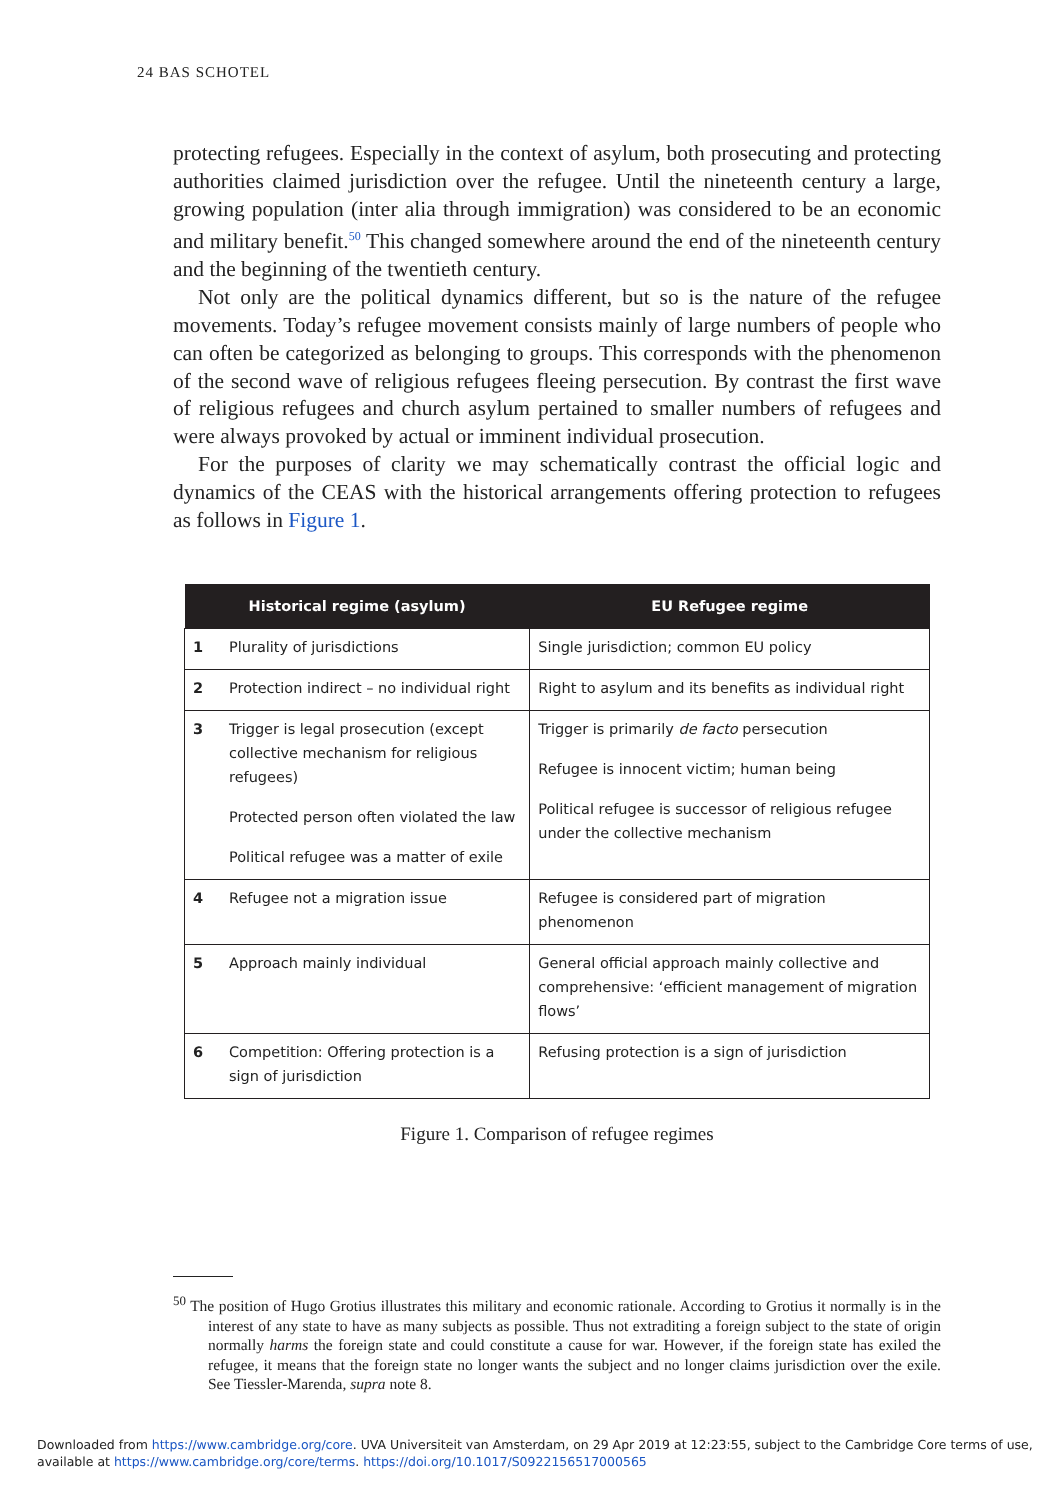24 BAS SCHOTEL
protecting refugees. Especially in the context of asylum, both prosecuting and protecting authorities claimed jurisdiction over the refugee. Until the nineteenth century a large, growing population (inter alia through immigration) was considered to be an economic and military benefit.<sup>50</sup> This changed somewhere around the end of the nineteenth century and the beginning of the twentieth century.
Not only are the political dynamics different, but so is the nature of the refugee movements. Today’s refugee movement consists mainly of large numbers of people who can often be categorized as belonging to groups. This corresponds with the phenomenon of the second wave of religious refugees fleeing persecution. By contrast the first wave of religious refugees and church asylum pertained to smaller numbers of refugees and were always provoked by actual or imminent individual prosecution.
For the purposes of clarity we may schematically contrast the official logic and dynamics of the CEAS with the historical arrangements offering protection to refugees as follows in Figure 1.
| Historical regime (asylum) | | EU Refugee regime |
| --- | --- | --- |
| 1 | Plurality of jurisdictions | Single jurisdiction; common EU policy |
| 2 | Protection indirect – no individual right | Right to asylum and its benefits as individual right |
| 3 | Trigger is legal prosecution (except collective mechanism for religious refugees) Protected person often violated the law Political refugee was a matter of exile | Trigger is primarily de facto persecution Refugee is innocent victim; human being Political refugee is successor of religious refugee under the collective mechanism |
| 4 | Refugee not a migration issue | Refugee is considered part of migration phenomenon |
| 5 | Approach mainly individual | General official approach mainly collective and comprehensive: ‘efficient management of migration flows’ |
| 6 | Competition: Offering protection is a sign of jurisdiction | Refusing protection is a sign of jurisdiction |
Figure 1. Comparison of refugee regimes
<sup>50</sup> The position of Hugo Grotius illustrates this military and economic rationale. According to Grotius it normally is in the interest of any state to have as many subjects as possible. Thus not extraditing a foreign subject to the state of origin normally harms the foreign state and could constitute a cause for war. However, if the foreign state has exiled the refugee, it means that the foreign state no longer wants the subject and no longer claims jurisdiction over the exile. See Tiessler-Marenda, supra note 8.
Downloaded from https://www.cambridge.org/core. UVA Universiteit van Amsterdam, on 29 Apr 2019 at 12:23:55, subject to the Cambridge Core terms of use,
available at https://www.cambridge.org/core/terms. https://doi.org/10.1017/S0922156517000565